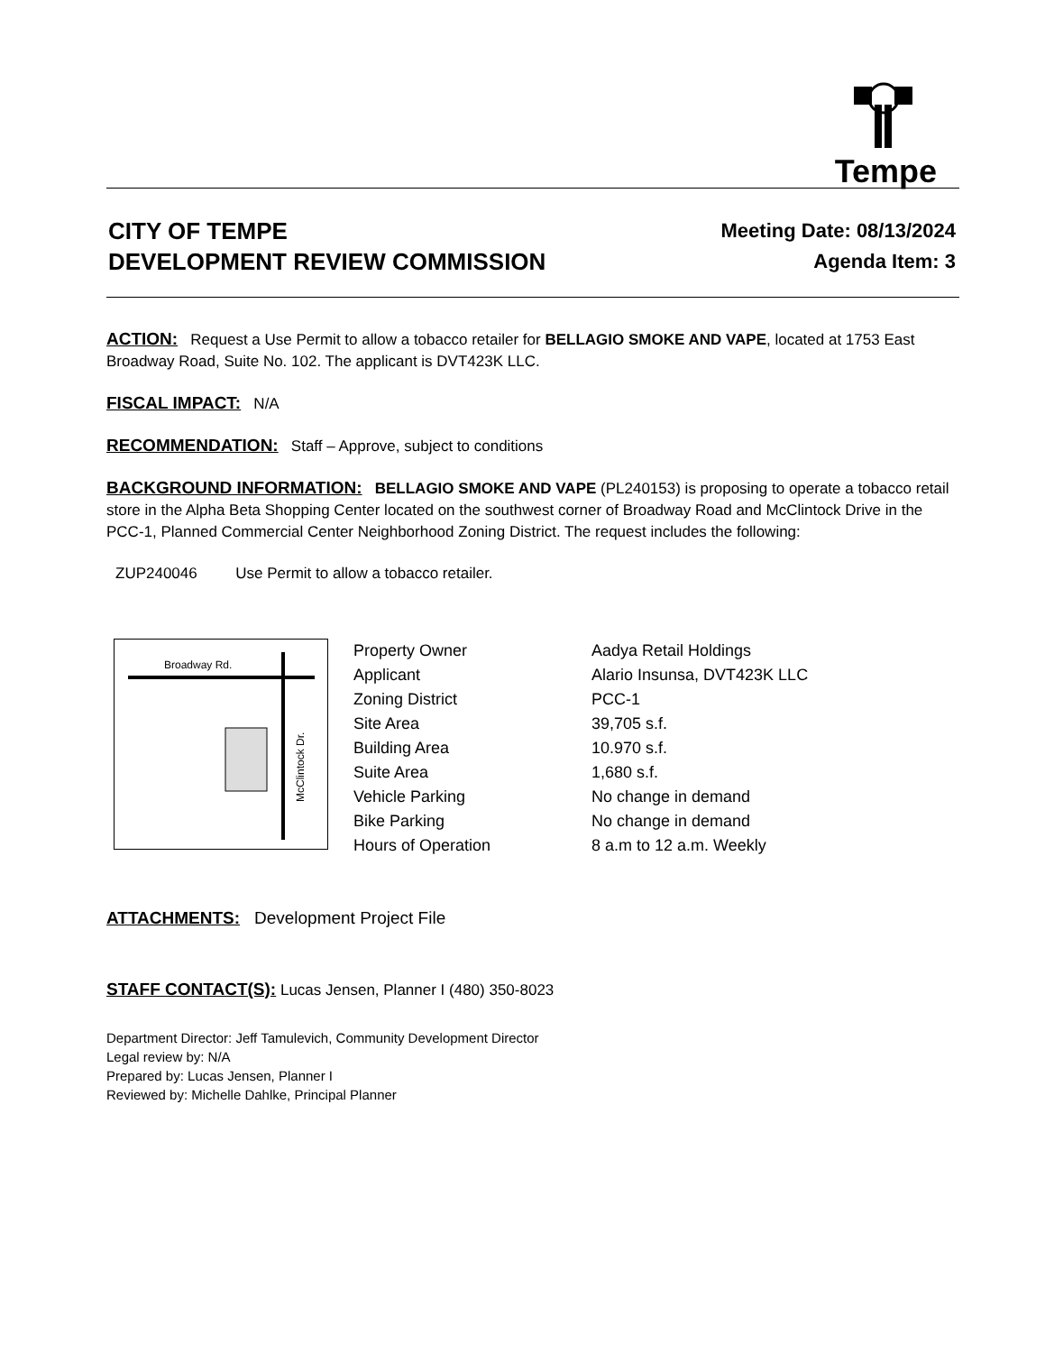Tempe
CITY OF TEMPE
DEVELOPMENT REVIEW COMMISSION
Meeting Date: 08/13/2024
Agenda Item: 3
ACTION: Request a Use Permit to allow a tobacco retailer for BELLAGIO SMOKE AND VAPE, located at 1753 East Broadway Road, Suite No. 102. The applicant is DVT423K LLC.
FISCAL IMPACT: N/A
RECOMMENDATION: Staff – Approve, subject to conditions
BACKGROUND INFORMATION: BELLAGIO SMOKE AND VAPE (PL240153) is proposing to operate a tobacco retail store in the Alpha Beta Shopping Center located on the southwest corner of Broadway Road and McClintock Drive in the PCC-1, Planned Commercial Center Neighborhood Zoning District. The request includes the following:
ZUP240046 Use Permit to allow a tobacco retailer.
Broadway Rd.
McClintock Dr.
| Property Owner | Aadya Retail Holdings |
| Applicant | Alario Insunsa, DVT423K LLC |
| Zoning District | PCC-1 |
| Site Area | 39,705 s.f. |
| Building Area | 10.970 s.f. |
| Suite Area | 1,680 s.f. |
| Vehicle Parking | No change in demand |
| Bike Parking | No change in demand |
| Hours of Operation | 8 a.m to 12 a.m. Weekly |
ATTACHMENTS: Development Project File
STAFF CONTACT(S): Lucas Jensen, Planner I (480) 350-8023
Department Director: Jeff Tamulevich, Community Development Director
Legal review by: N/A
Prepared by: Lucas Jensen, Planner I
Reviewed by: Michelle Dahlke, Principal Planner